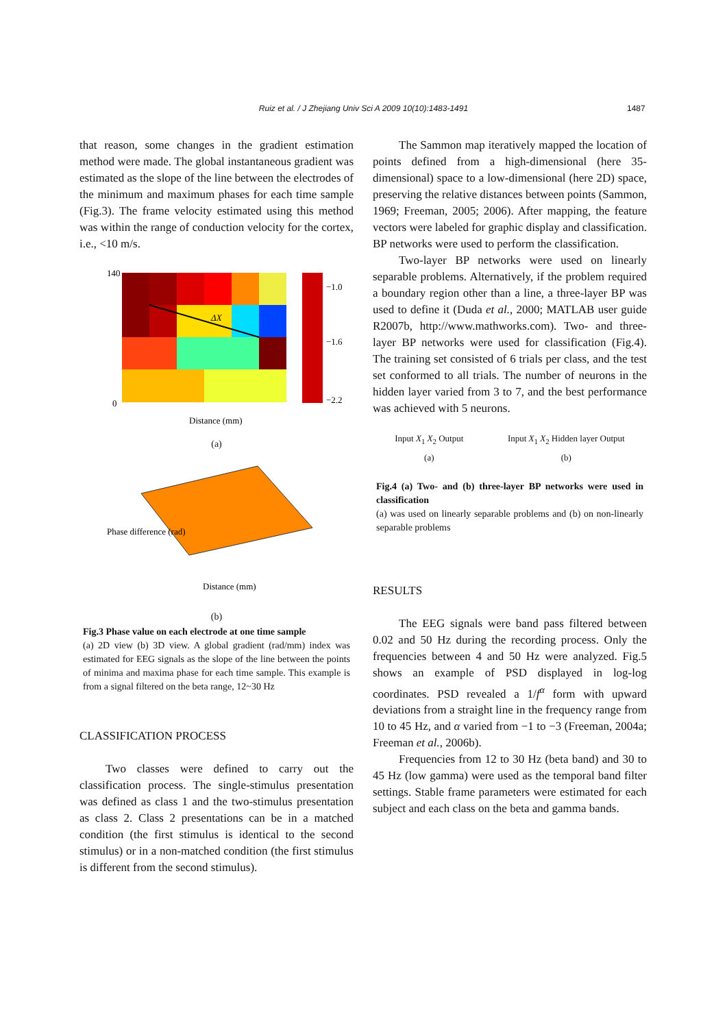Ruiz et al. / J Zhejiang Univ Sci A 2009 10(10):1483-1491 1487
that reason, some changes in the gradient estimation method were made. The global instantaneous gradient was estimated as the slope of the line between the electrodes of the minimum and maximum phases for each time sample (Fig.3). The frame velocity estimated using this method was within the range of conduction velocity for the cortex, i.e., <10 m/s.
ΔX
−1.0
−1.6
−2.2
140
0
Distance (mm)
(a)
Distance (mm)
Phase difference (rad)
(b)
Fig.3 Phase value on each electrode at one time sample
(a) 2D view (b) 3D view. A global gradient (rad/mm) index was estimated for EEG signals as the slope of the line between the points of minima and maxima phase for each time sample. This example is from a signal filtered on the beta range, 12~30 Hz
CLASSIFICATION PROCESS
Two classes were defined to carry out the classification process. The single-stimulus presentation was defined as class 1 and the two-stimulus presentation as class 2. Class 2 presentations can be in a matched condition (the first stimulus is identical to the second stimulus) or in a non-matched condition (the first stimulus is different from the second stimulus).
The Sammon map iteratively mapped the location of points defined from a high-dimensional (here 35-dimensional) space to a low-dimensional (here 2D) space, preserving the relative distances between points (Sammon, 1969; Freeman, 2005; 2006). After mapping, the feature vectors were labeled for graphic display and classification. BP networks were used to perform the classification.
Two-layer BP networks were used on linearly separable problems. Alternatively, if the problem required a boundary region other than a line, a three-layer BP was used to define it (Duda et al., 2000; MATLAB user guide R2007b, http://www.mathworks.com). Two- and three-layer BP networks were used for classification (Fig.4). The training set consisted of 6 trials per class, and the test set conformed to all trials. The number of neurons in the hidden layer varied from 3 to 7, and the best performance was achieved with 5 neurons.
Input X<sub>1</sub> X<sub>2</sub> Output
(a)
Input X<sub>1</sub> X<sub>2</sub> Hidden layer Output
(b)
Fig.4 (a) Two- and (b) three-layer BP networks were used in classification
(a) was used on linearly separable problems and (b) on non-linearly separable problems
RESULTS
The EEG signals were band pass filtered between 0.02 and 50 Hz during the recording process. Only the frequencies between 4 and 50 Hz were analyzed. Fig.5 shows an example of PSD displayed in log-log coordinates. PSD revealed a 1/f<sup>α</sup> form with upward deviations from a straight line in the frequency range from 10 to 45 Hz, and α varied from −1 to −3 (Freeman, 2004a; Freeman et al., 2006b).
Frequencies from 12 to 30 Hz (beta band) and 30 to 45 Hz (low gamma) were used as the temporal band filter settings. Stable frame parameters were estimated for each subject and each class on the beta and gamma bands.